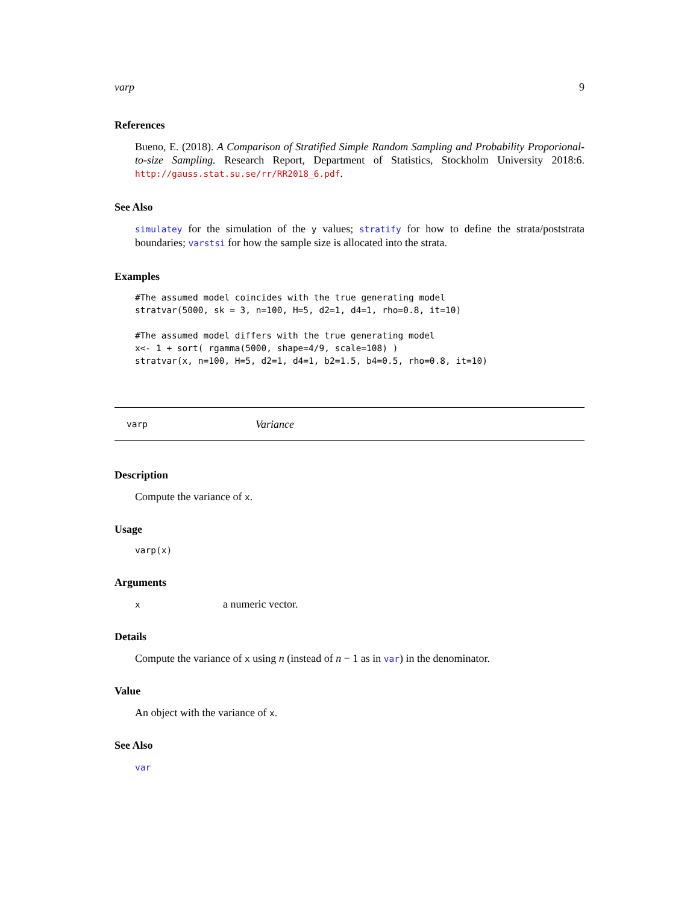varp 9
References
Bueno, E. (2018). A Comparison of Stratified Simple Random Sampling and Probability Proporional-to-size Sampling. Research Report, Department of Statistics, Stockholm University 2018:6. http://gauss.stat.su.se/rr/RR2018_6.pdf.
See Also
simulatey for the simulation of the y values; stratify for how to define the strata/poststrata boundaries; varstsi for how the sample size is allocated into the strata.
Examples
#The assumed model coincides with the true generating model
stratvar(5000, sk = 3, n=100, H=5, d2=1, d4=1, rho=0.8, it=10)

#The assumed model differs with the true generating model
x<- 1 + sort( rgamma(5000, shape=4/9, scale=108) )
stratvar(x, n=100, H=5, d2=1, d4=1, b2=1.5, b4=0.5, rho=0.8, it=10)
varp Variance
Description
Compute the variance of x.
Usage
varp(x)
Arguments
xa numeric vector.
Details
Compute the variance of x using n (instead of n − 1 as in var) in the denominator.
Value
An object with the variance of x.
See Also
var